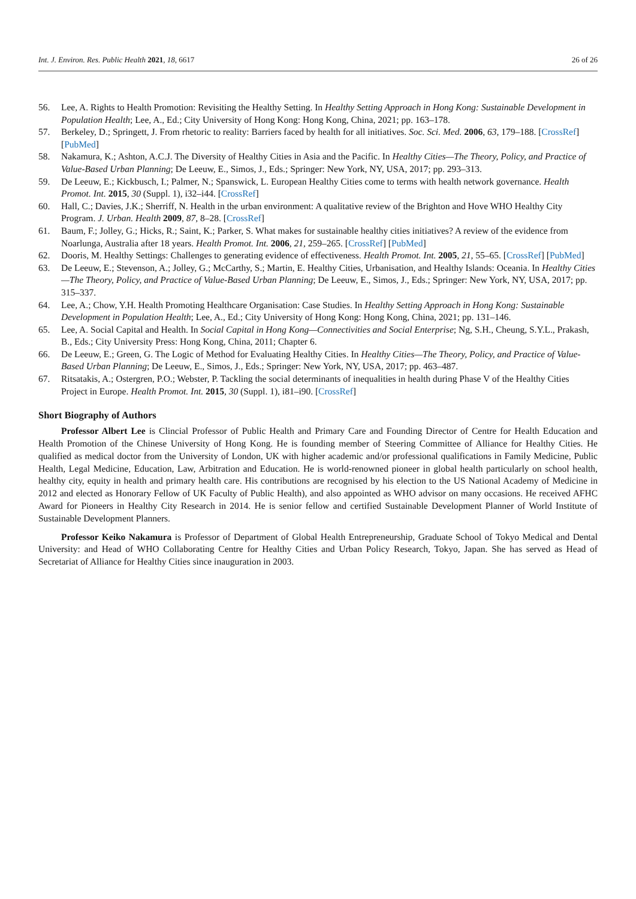Int. J. Environ. Res. Public Health 2021, 18, 6617 26 of 26
56. Lee, A. Rights to Health Promotion: Revisiting the Healthy Setting. In Healthy Setting Approach in Hong Kong: Sustainable Development in Population Health; Lee, A., Ed.; City University of Hong Kong: Hong Kong, China, 2021; pp. 163–178.
57. Berkeley, D.; Springett, J. From rhetoric to reality: Barriers faced by health for all initiatives. Soc. Sci. Med. 2006, 63, 179–188. [CrossRef] [PubMed]
58. Nakamura, K.; Ashton, A.C.J. The Diversity of Healthy Cities in Asia and the Pacific. In Healthy Cities—The Theory, Policy, and Practice of Value-Based Urban Planning; De Leeuw, E., Simos, J., Eds.; Springer: New York, NY, USA, 2017; pp. 293–313.
59. De Leeuw, E.; Kickbusch, I.; Palmer, N.; Spanswick, L. European Healthy Cities come to terms with health network governance. Health Promot. Int. 2015, 30 (Suppl. 1), i32–i44. [CrossRef]
60. Hall, C.; Davies, J.K.; Sherriff, N. Health in the urban environment: A qualitative review of the Brighton and Hove WHO Healthy City Program. J. Urban. Health 2009, 87, 8–28. [CrossRef]
61. Baum, F.; Jolley, G.; Hicks, R.; Saint, K.; Parker, S. What makes for sustainable healthy cities initiatives? A review of the evidence from Noarlunga, Australia after 18 years. Health Promot. Int. 2006, 21, 259–265. [CrossRef] [PubMed]
62. Dooris, M. Healthy Settings: Challenges to generating evidence of effectiveness. Health Promot. Int. 2005, 21, 55–65. [CrossRef] [PubMed]
63. De Leeuw, E.; Stevenson, A.; Jolley, G.; McCarthy, S.; Martin, E. Healthy Cities, Urbanisation, and Healthy Islands: Oceania. In Healthy Cities—The Theory, Policy, and Practice of Value-Based Urban Planning; De Leeuw, E., Simos, J., Eds.; Springer: New York, NY, USA, 2017; pp. 315–337.
64. Lee, A.; Chow, Y.H. Health Promoting Healthcare Organisation: Case Studies. In Healthy Setting Approach in Hong Kong: Sustainable Development in Population Health; Lee, A., Ed.; City University of Hong Kong: Hong Kong, China, 2021; pp. 131–146.
65. Lee, A. Social Capital and Health. In Social Capital in Hong Kong—Connectivities and Social Enterprise; Ng, S.H., Cheung, S.Y.L., Prakash, B., Eds.; City University Press: Hong Kong, China, 2011; Chapter 6.
66. De Leeuw, E.; Green, G. The Logic of Method for Evaluating Healthy Cities. In Healthy Cities—The Theory, Policy, and Practice of Value-Based Urban Planning; De Leeuw, E., Simos, J., Eds.; Springer: New York, NY, USA, 2017; pp. 463–487.
67. Ritsatakis, A.; Ostergren, P.O.; Webster, P. Tackling the social determinants of inequalities in health during Phase V of the Healthy Cities Project in Europe. Health Promot. Int. 2015, 30 (Suppl. 1), i81–i90. [CrossRef]
Short Biography of Authors
Professor Albert Lee is Clincial Professor of Public Health and Primary Care and Founding Director of Centre for Health Education and Health Promotion of the Chinese University of Hong Kong. He is founding member of Steering Committee of Alliance for Healthy Cities. He qualified as medical doctor from the University of London, UK with higher academic and/or professional qualifications in Family Medicine, Public Health, Legal Medicine, Education, Law, Arbitration and Education. He is world-renowned pioneer in global health particularly on school health, healthy city, equity in health and primary health care. His contributions are recognised by his election to the US National Academy of Medicine in 2012 and elected as Honorary Fellow of UK Faculty of Public Health), and also appointed as WHO advisor on many occasions. He received AFHC Award for Pioneers in Healthy City Research in 2014. He is senior fellow and certified Sustainable Development Planner of World Institute of Sustainable Development Planners.
Professor Keiko Nakamura is Professor of Department of Global Health Entrepreneurship, Graduate School of Tokyo Medical and Dental University: and Head of WHO Collaborating Centre for Healthy Cities and Urban Policy Research, Tokyo, Japan. She has served as Head of Secretariat of Alliance for Healthy Cities since inauguration in 2003.